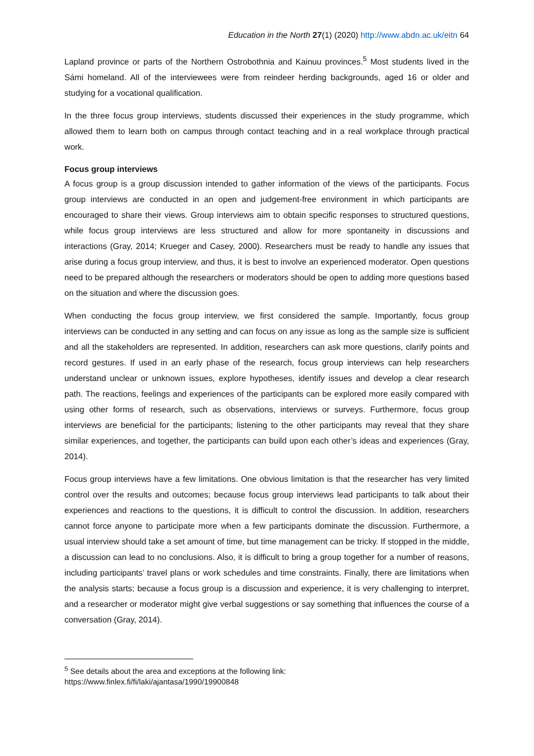Education in the North 27(1) (2020) http://www.abdn.ac.uk/eitn 64
Lapland province or parts of the Northern Ostrobothnia and Kainuu provinces.<sup>5</sup> Most students lived in the Sámi homeland. All of the interviewees were from reindeer herding backgrounds, aged 16 or older and studying for a vocational qualification.
In the three focus group interviews, students discussed their experiences in the study programme, which allowed them to learn both on campus through contact teaching and in a real workplace through practical work.
Focus group interviews
A focus group is a group discussion intended to gather information of the views of the participants. Focus group interviews are conducted in an open and judgement-free environment in which participants are encouraged to share their views. Group interviews aim to obtain specific responses to structured questions, while focus group interviews are less structured and allow for more spontaneity in discussions and interactions (Gray, 2014; Krueger and Casey, 2000). Researchers must be ready to handle any issues that arise during a focus group interview, and thus, it is best to involve an experienced moderator. Open questions need to be prepared although the researchers or moderators should be open to adding more questions based on the situation and where the discussion goes.
When conducting the focus group interview, we first considered the sample. Importantly, focus group interviews can be conducted in any setting and can focus on any issue as long as the sample size is sufficient and all the stakeholders are represented. In addition, researchers can ask more questions, clarify points and record gestures. If used in an early phase of the research, focus group interviews can help researchers understand unclear or unknown issues, explore hypotheses, identify issues and develop a clear research path. The reactions, feelings and experiences of the participants can be explored more easily compared with using other forms of research, such as observations, interviews or surveys. Furthermore, focus group interviews are beneficial for the participants; listening to the other participants may reveal that they share similar experiences, and together, the participants can build upon each other’s ideas and experiences (Gray, 2014).
Focus group interviews have a few limitations. One obvious limitation is that the researcher has very limited control over the results and outcomes; because focus group interviews lead participants to talk about their experiences and reactions to the questions, it is difficult to control the discussion. In addition, researchers cannot force anyone to participate more when a few participants dominate the discussion. Furthermore, a usual interview should take a set amount of time, but time management can be tricky. If stopped in the middle, a discussion can lead to no conclusions. Also, it is difficult to bring a group together for a number of reasons, including participants’ travel plans or work schedules and time constraints. Finally, there are limitations when the analysis starts; because a focus group is a discussion and experience, it is very challenging to interpret, and a researcher or moderator might give verbal suggestions or say something that influences the course of a conversation (Gray, 2014).
<sup>5</sup> See details about the area and exceptions at the following link:
https://www.finlex.fi/fi/laki/ajantasa/1990/19900848